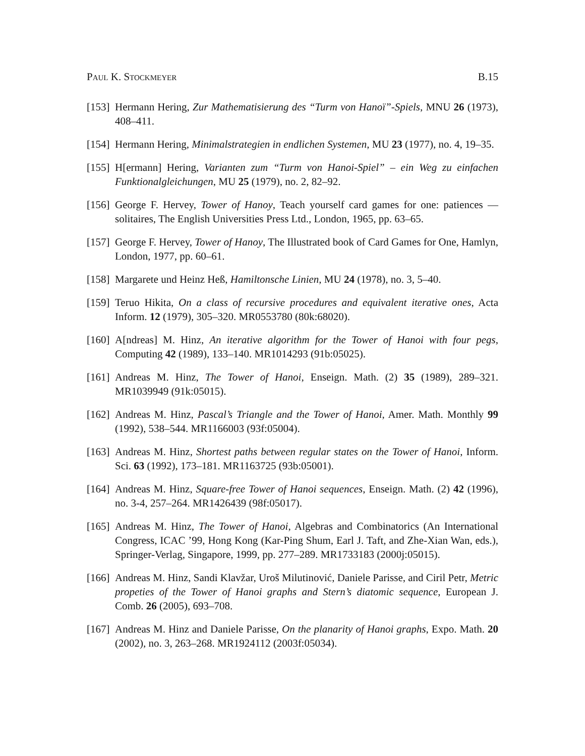Paul K. Stockmeyer B.15
[153]
Hermann Hering, Zur Mathematisierung des “Turm von Hanoï”-Spiels, MNU 26 (1973), 408–411.
[154]
Hermann Hering, Minimalstrategien in endlichen Systemen, MU 23 (1977), no. 4, 19–35.
[155]
H[ermann] Hering, Varianten zum “Turm von Hanoi-Spiel” – ein Weg zu einfachen Funktionalgleichungen, MU 25 (1979), no. 2, 82–92.
[156]
George F. Hervey, Tower of Hanoy, Teach yourself card games for one: patiences — solitaires, The English Universities Press Ltd., London, 1965, pp. 63–65.
[157]
George F. Hervey, Tower of Hanoy, The Illustrated book of Card Games for One, Hamlyn, London, 1977, pp. 60–61.
[158]
Margarete und Heinz Heß, Hamiltonsche Linien, MU 24 (1978), no. 3, 5–40.
[159]
Teruo Hikita, On a class of recursive procedures and equivalent iterative ones, Acta Inform. 12 (1979), 305–320. MR0553780 (80k:68020).
[160]
A[ndreas] M. Hinz, An iterative algorithm for the Tower of Hanoi with four pegs, Computing 42 (1989), 133–140. MR1014293 (91b:05025).
[161]
Andreas M. Hinz, The Tower of Hanoi, Enseign. Math. (2) 35 (1989), 289–321. MR1039949 (91k:05015).
[162]
Andreas M. Hinz, Pascal’s Triangle and the Tower of Hanoi, Amer. Math. Monthly 99 (1992), 538–544. MR1166003 (93f:05004).
[163]
Andreas M. Hinz, Shortest paths between regular states on the Tower of Hanoi, Inform. Sci. 63 (1992), 173–181. MR1163725 (93b:05001).
[164]
Andreas M. Hinz, Square-free Tower of Hanoi sequences, Enseign. Math. (2) 42 (1996), no. 3-4, 257–264. MR1426439 (98f:05017).
[165]
Andreas M. Hinz, The Tower of Hanoi, Algebras and Combinatorics (An International Congress, ICAC ’99, Hong Kong (Kar-Ping Shum, Earl J. Taft, and Zhe-Xian Wan, eds.), Springer-Verlag, Singapore, 1999, pp. 277–289. MR1733183 (2000j:05015).
[166]
Andreas M. Hinz, Sandi Klavžar, Uroš Milutinović, Daniele Parisse, and Ciril Petr, Metric propeties of the Tower of Hanoi graphs and Stern’s diatomic sequence, European J. Comb. 26 (2005), 693–708.
[167]
Andreas M. Hinz and Daniele Parisse, On the planarity of Hanoi graphs, Expo. Math. 20 (2002), no. 3, 263–268. MR1924112 (2003f:05034).